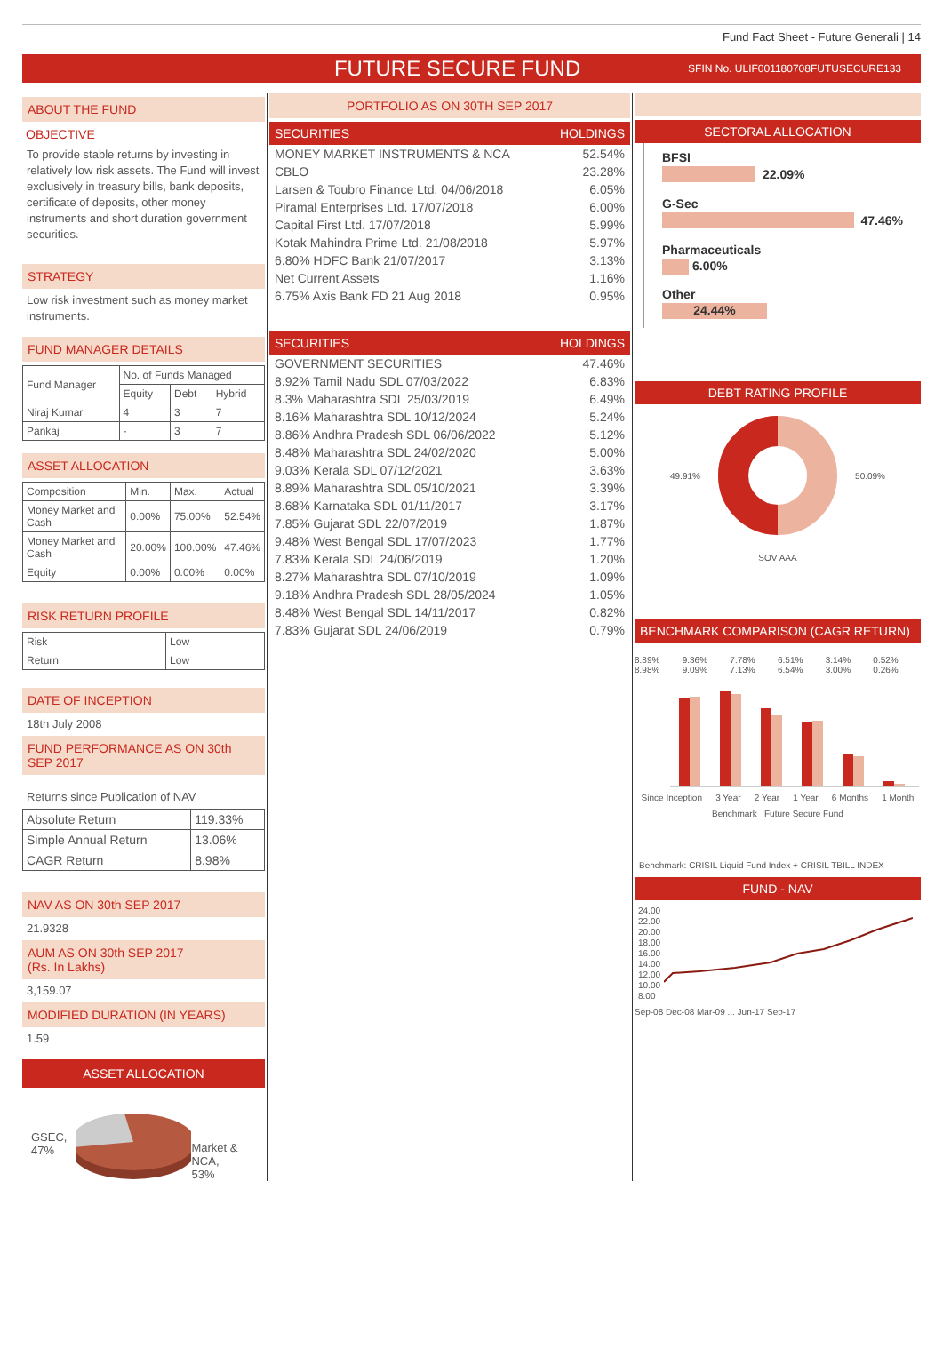Fund Fact Sheet - Future Generali | 14
FUTURE SECURE FUND
SFIN No. ULIF001180708FUTUSECURE133
ABOUT THE FUND
OBJECTIVE
To provide stable returns by investing in relatively low risk assets. The Fund will invest exclusively in treasury bills, bank deposits, certificate of deposits, other money instruments and short duration government securities.
STRATEGY
Low risk investment such as money market instruments.
FUND MANAGER DETAILS
| Fund Manager | No. of Funds Managed | | |
| | Equity | Debt | Hybrid |
| Niraj Kumar | 4 | 3 | 7 |
| Pankaj | - | 3 | 7 |
ASSET ALLOCATION
| Composition | Min. | Max. | Actual |
| Money Market and Cash | 0.00% | 75.00% | 52.54% |
| Money Market and Cash | 20.00% | 100.00% | 47.46% |
| Equity | 0.00% | 0.00% | 0.00% |
RISK RETURN PROFILE
| Risk | Low |
| Return | Low |
DATE OF INCEPTION
18th July 2008
FUND PERFORMANCE AS ON 30th SEP 2017
Returns since Publication of NAV
| Absolute Return | 119.33% |
| Simple Annual Return | 13.06% |
| CAGR Return | 8.98% |
NAV AS ON 30th SEP 2017
21.9328
AUM AS ON 30th SEP 2017
(Rs. In Lakhs)
3,159.07
MODIFIED DURATION (IN YEARS)
1.59
ASSET ALLOCATION
GSEC,
47%
Market &
NCA,
53%
PORTFOLIO AS ON 30TH SEP 2017
SECURITIES HOLDINGS
| MONEY MARKET INSTRUMENTS & NCA | 52.54% |
| CBLO | 23.28% |
| Larsen & Toubro Finance Ltd. 04/06/2018 | 6.05% |
| Piramal Enterprises Ltd. 17/07/2018 | 6.00% |
| Capital First Ltd. 17/07/2018 | 5.99% |
| Kotak Mahindra Prime Ltd. 21/08/2018 | 5.97% |
| 6.80% HDFC Bank 21/07/2017 | 3.13% |
| Net Current Assets | 1.16% |
| 6.75% Axis Bank FD 21 Aug 2018 | 0.95% |
SECURITIES HOLDINGS
| GOVERNMENT SECURITIES | 47.46% |
| 8.92% Tamil Nadu SDL 07/03/2022 | 6.83% |
| 8.3% Maharashtra SDL 25/03/2019 | 6.49% |
| 8.16% Maharashtra SDL 10/12/2024 | 5.24% |
| 8.86% Andhra Pradesh SDL 06/06/2022 | 5.12% |
| 8.48% Maharashtra SDL 24/02/2020 | 5.00% |
| 9.03% Kerala SDL 07/12/2021 | 3.63% |
| 8.89% Maharashtra SDL 05/10/2021 | 3.39% |
| 8.68% Karnataka SDL 01/11/2017 | 3.17% |
| 7.85% Gujarat SDL 22/07/2019 | 1.87% |
| 9.48% West Bengal SDL 17/07/2023 | 1.77% |
| 7.83% Kerala SDL 24/06/2019 | 1.20% |
| 8.27% Maharashtra SDL 07/10/2019 | 1.09% |
| 9.18% Andhra Pradesh SDL 28/05/2024 | 1.05% |
| 8.48% West Bengal SDL 14/11/2017 | 0.82% |
| 7.83% Gujarat SDL 24/06/2019 | 0.79% |
SECTORAL ALLOCATION
BFSI
22.09%
G-Sec
47.46%
Pharmaceuticals
6.00%
Other
24.44%
DEBT RATING PROFILE
49.91% 50.09%
SOV AAA
BENCHMARK COMPARISON (CAGR RETURN)
8.89% 8.98% 9.36% 9.09% 7.78% 7.13% 6.51% 6.54% 3.14% 3.00% 0.52% 0.26%
Since Inception 3 Year 2 Year 1 Year 6 Months 1 Month
Benchmark Future Secure Fund
Benchmark: CRISIL Liquid Fund Index + CRISIL TBILL INDEX
FUND - NAV
24.00
22.00
20.00
18.00
16.00
14.00
12.00
10.00
8.00
Sep-08 Dec-08 Mar-09 ... Jun-17 Sep-17